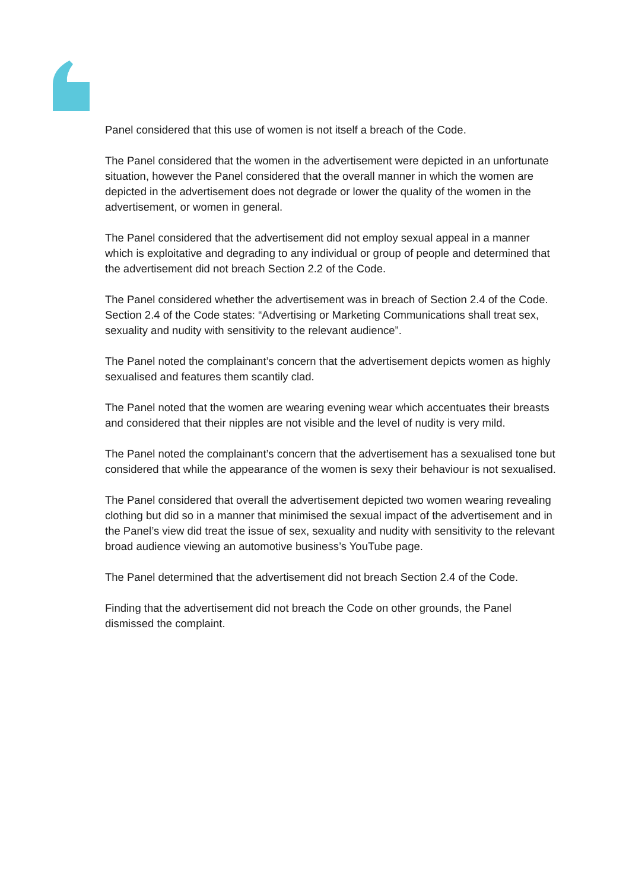Panel considered that this use of women is not itself a breach of the Code.
The Panel considered that the women in the advertisement were depicted in an unfortunate situation, however the Panel considered that the overall manner in which the women are depicted in the advertisement does not degrade or lower the quality of the women in the advertisement, or women in general.
The Panel considered that the advertisement did not employ sexual appeal in a manner which is exploitative and degrading to any individual or group of people and determined that the advertisement did not breach Section 2.2 of the Code.
The Panel considered whether the advertisement was in breach of Section 2.4 of the Code. Section 2.4 of the Code states: “Advertising or Marketing Communications shall treat sex, sexuality and nudity with sensitivity to the relevant audience”.
The Panel noted the complainant’s concern that the advertisement depicts women as highly sexualised and features them scantily clad.
The Panel noted that the women are wearing evening wear which accentuates their breasts and considered that their nipples are not visible and the level of nudity is very mild.
The Panel noted the complainant’s concern that the advertisement has a sexualised tone but considered that while the appearance of the women is sexy their behaviour is not sexualised.
The Panel considered that overall the advertisement depicted two women wearing revealing clothing but did so in a manner that minimised the sexual impact of the advertisement and in the Panel’s view did treat the issue of sex, sexuality and nudity with sensitivity to the relevant broad audience viewing an automotive business’s YouTube page.
The Panel determined that the advertisement did not breach Section 2.4 of the Code.
Finding that the advertisement did not breach the Code on other grounds, the Panel dismissed the complaint.